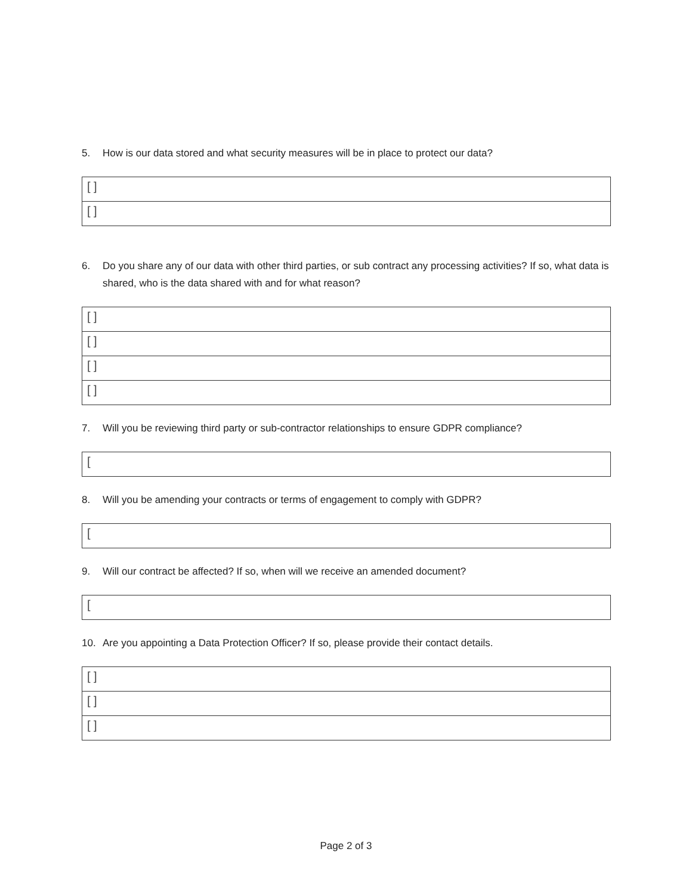5. How is our data stored and what security measures will be in place to protect our data?
| [ ] |
| [ ] |
6. Do you share any of our data with other third parties, or sub contract any processing activities? If so, what data is shared, who is the data shared with and for what reason?
| [ ] |
| [ ] |
| [ ] |
| [ ] |
7. Will you be reviewing third party or sub-contractor relationships to ensure GDPR compliance?
| [ |
8. Will you be amending your contracts or terms of engagement to comply with GDPR?
| [ |
9. Will our contract be affected? If so, when will we receive an amended document?
| [ |
10. Are you appointing a Data Protection Officer? If so, please provide their contact details.
| [ ] |
| [ ] |
| [ ] |
Page 2 of 3